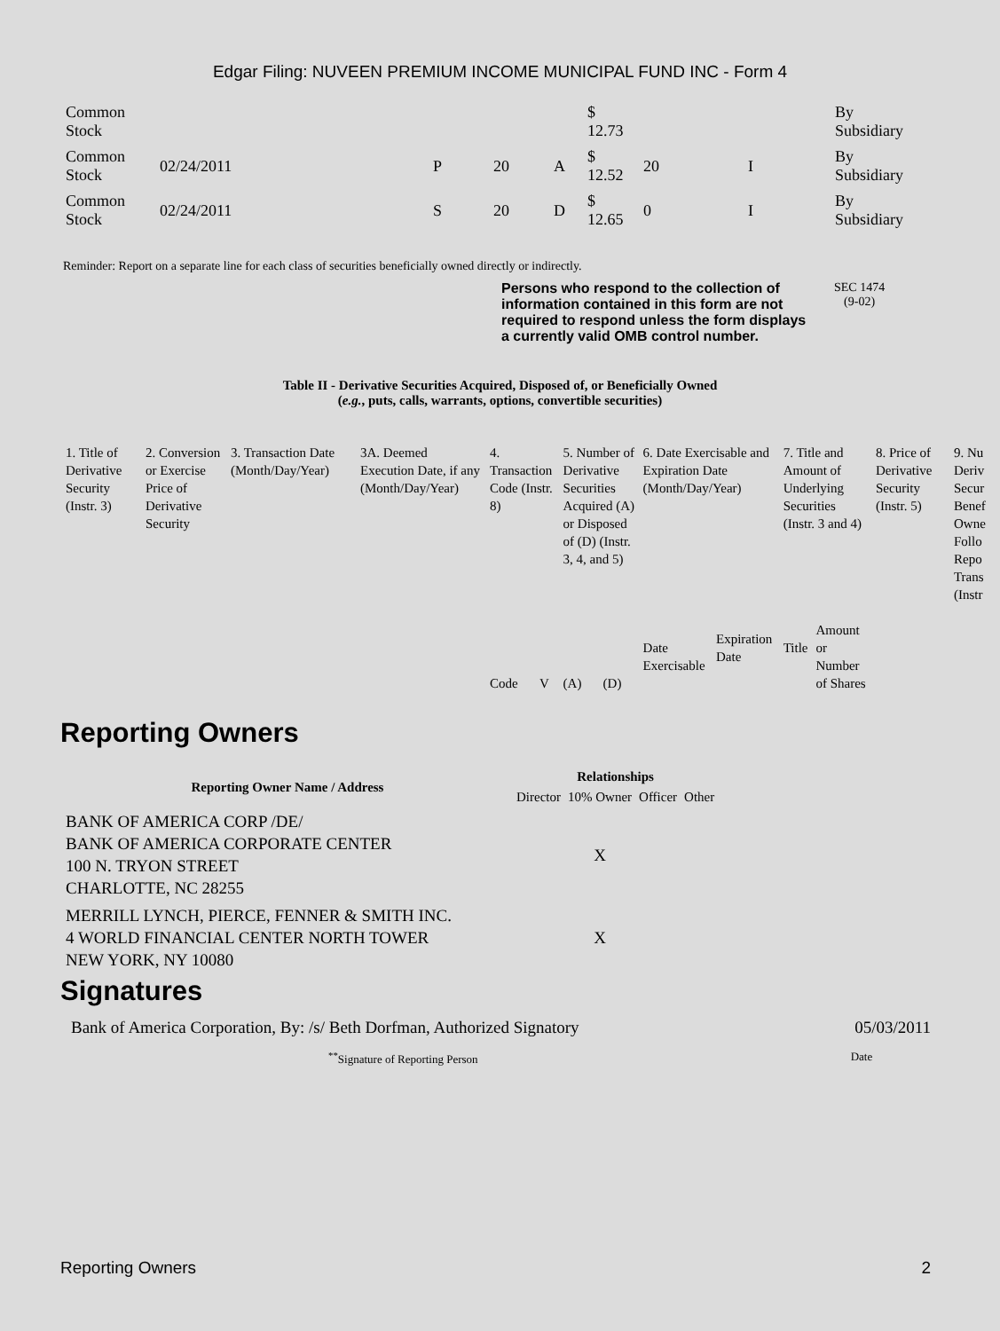Edgar Filing: NUVEEN PREMIUM INCOME MUNICIPAL FUND INC - Form 4
| Common Stock | | | | | $ 12.73 | | | By Subsidiary |
| Common Stock | 02/24/2011 | P | 20 | A | $ 12.52 | 20 | I | By Subsidiary |
| Common Stock | 02/24/2011 | S | 20 | D | $ 12.65 | 0 | I | By Subsidiary |
Reminder: Report on a separate line for each class of securities beneficially owned directly or indirectly.
Persons who respond to the collection of information contained in this form are not required to respond unless the form displays a currently valid OMB control number.
SEC 1474
(9-02)
Table II - Derivative Securities Acquired, Disposed of, or Beneficially Owned
(e.g., puts, calls, warrants, options, convertible securities)
| 1. Title of Derivative Security (Instr. 3) | 2. Conversion or Exercise Price of Derivative Security | 3. Transaction Date (Month/Day/Year) | 3A. Deemed Execution Date, if any (Month/Day/Year) | 4. Transaction Code (Instr. 8) | | 5. Number of Derivative Securities Acquired (A) or Disposed of (D) (Instr. 3, 4, and 5) | | 6. Date Exercisable and Expiration Date (Month/Day/Year) | | 7. Title and Amount of Underlying Securities (Instr. 3 and 4) | | 8. Price of Derivative Security (Instr. 5) | 9. Nu Deriv Secur Benef Owne Follo Repo Trans (Instr |
| | | | | Code | V | (A) | (D) | Date Exercisable | Expiration Date | Title | Amount or Number of Shares | | |
Reporting Owners
| Reporting Owner Name / Address | Relationships | | | |
| --- | --- | --- | --- | --- |
| | Director | 10% Owner | Officer | Other |
| BANK OF AMERICA CORP /DE/ BANK OF AMERICA CORPORATE CENTER 100 N. TRYON STREET CHARLOTTE, NC 28255 | | X | | |
| MERRILL LYNCH, PIERCE, FENNER & SMITH INC. 4 WORLD FINANCIAL CENTER NORTH TOWER NEW YORK, NY 10080 | | X | | |
Signatures
Bank of America Corporation, By: /s/ Beth Dorfman, Authorized Signatory 05/03/2011
<sup>**</sup> Signature of Reporting Person Date
Reporting Owners 2